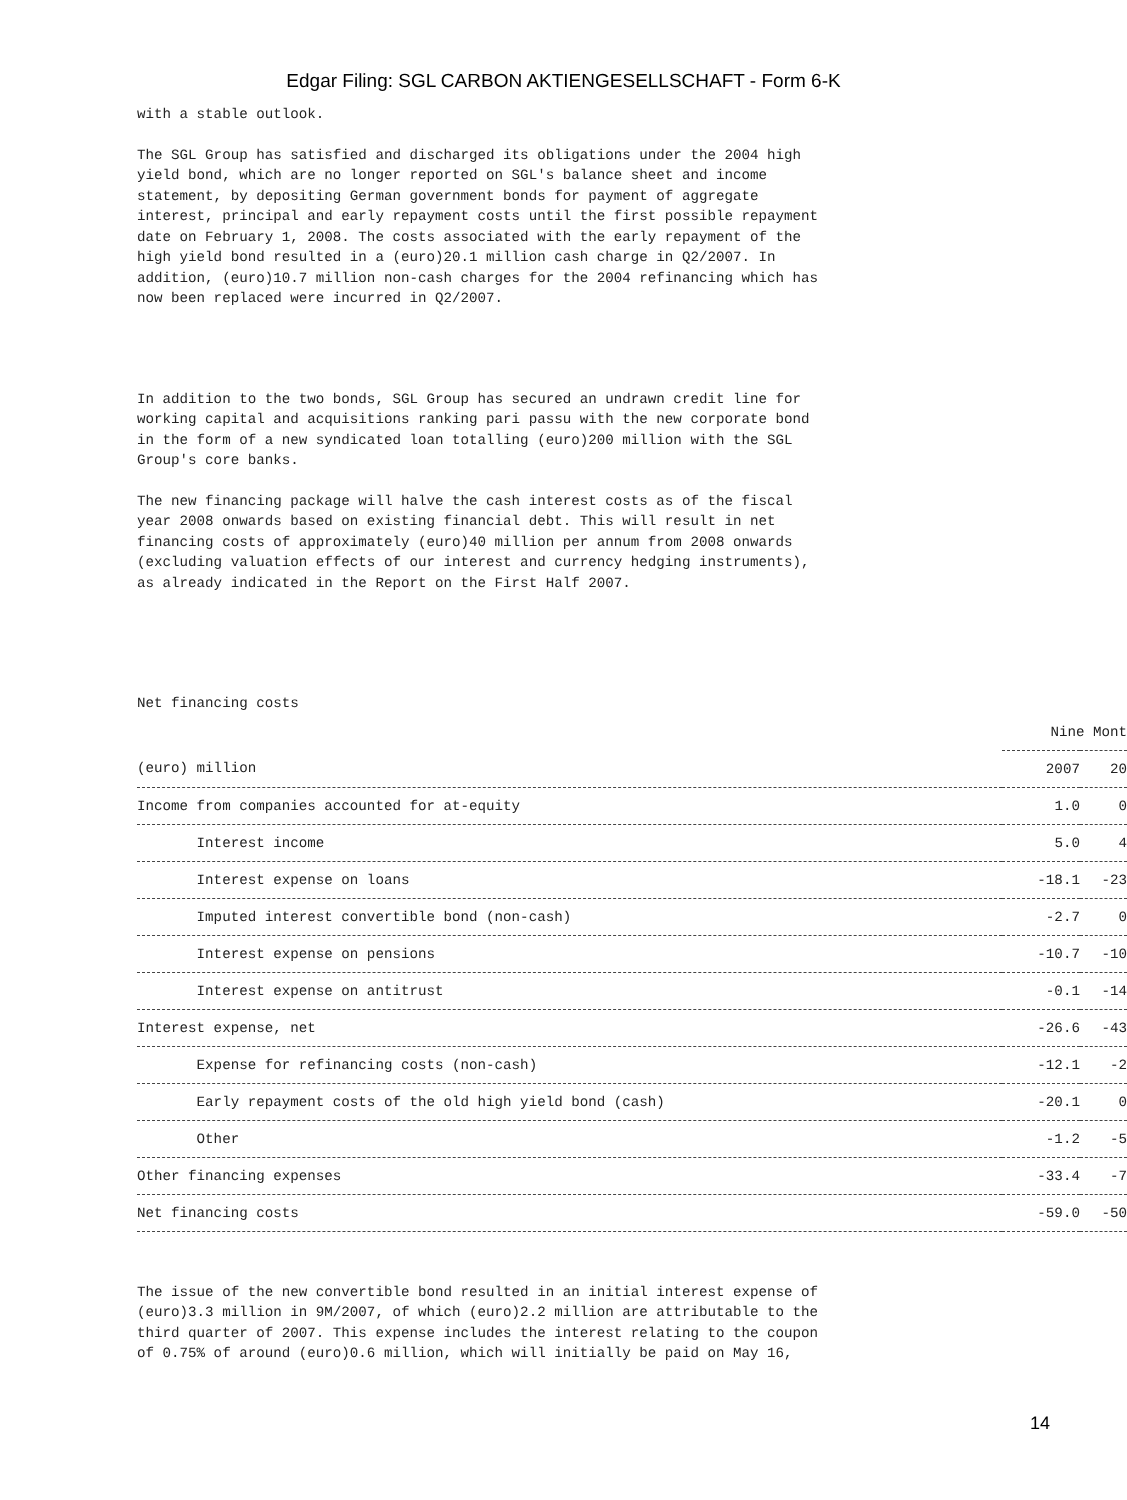Edgar Filing: SGL CARBON AKTIENGESELLSCHAFT - Form 6-K
with a stable outlook.
The SGL Group has satisfied and discharged its obligations under the 2004 high yield bond, which are no longer reported on SGL's balance sheet and income statement, by depositing German government bonds for payment of aggregate interest, principal and early repayment costs until the first possible repayment date on February 1, 2008. The costs associated with the early repayment of the high yield bond resulted in a (euro)20.1 million cash charge in Q2/2007. In addition, (euro)10.7 million non-cash charges for the 2004 refinancing which has now been replaced were incurred in Q2/2007.
In addition to the two bonds, SGL Group has secured an undrawn credit line for working capital and acquisitions ranking pari passu with the new corporate bond in the form of a new syndicated loan totalling (euro)200 million with the SGL Group's core banks.
The new financing package will halve the cash interest costs as of the fiscal year 2008 onwards based on existing financial debt. This will result in net financing costs of approximately (euro)40 million per annum from 2008 onwards (excluding valuation effects of our interest and currency hedging instruments), as already indicated in the Report on the First Half 2007.
Net financing costs
| | Nine Mont | |
| --- | --- | --- |
| (euro) million | 2007 | 20 |
| Income from companies accounted for at-equity | 1.0 | 0 |
| Interest income | 5.0 | 4 |
| Interest expense on loans | -18.1 | -23 |
| Imputed interest convertible bond (non-cash) | -2.7 | 0 |
| Interest expense on pensions | -10.7 | -10 |
| Interest expense on antitrust | -0.1 | -14 |
| Interest expense, net | -26.6 | -43 |
| Expense for refinancing costs (non-cash) | -12.1 | -2 |
| Early repayment costs of the old high yield bond (cash) | -20.1 | 0 |
| Other | -1.2 | -5 |
| Other financing expenses | -33.4 | -7 |
| Net financing costs | -59.0 | -50 |
The issue of the new convertible bond resulted in an initial interest expense of (euro)3.3 million in 9M/2007, of which (euro)2.2 million are attributable to the third quarter of 2007. This expense includes the interest relating to the coupon of 0.75% of around (euro)0.6 million, which will initially be paid on May 16,
14